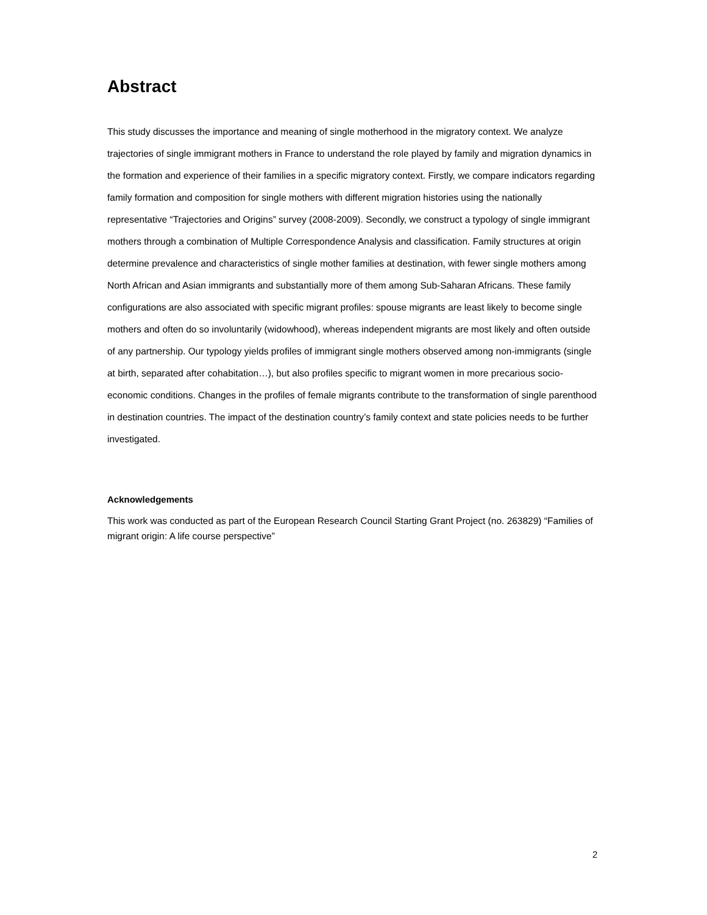Abstract
This study discusses the importance and meaning of single motherhood in the migratory context. We analyze trajectories of single immigrant mothers in France to understand the role played by family and migration dynamics in the formation and experience of their families in a specific migratory context. Firstly, we compare indicators regarding family formation and composition for single mothers with different migration histories using the nationally representative “Trajectories and Origins” survey (2008-2009). Secondly, we construct a typology of single immigrant mothers through a combination of Multiple Correspondence Analysis and classification. Family structures at origin determine prevalence and characteristics of single mother families at destination, with fewer single mothers among North African and Asian immigrants and substantially more of them among Sub-Saharan Africans. These family configurations are also associated with specific migrant profiles: spouse migrants are least likely to become single mothers and often do so involuntarily (widowhood), whereas independent migrants are most likely and often outside of any partnership. Our typology yields profiles of immigrant single mothers observed among non-immigrants (single at birth, separated after cohabitation…), but also profiles specific to migrant women in more precarious socio-economic conditions. Changes in the profiles of female migrants contribute to the transformation of single parenthood in destination countries. The impact of the destination country’s family context and state policies needs to be further investigated.
Acknowledgements
This work was conducted as part of the European Research Council Starting Grant Project (no. 263829) “Families of migrant origin: A life course perspective”
2